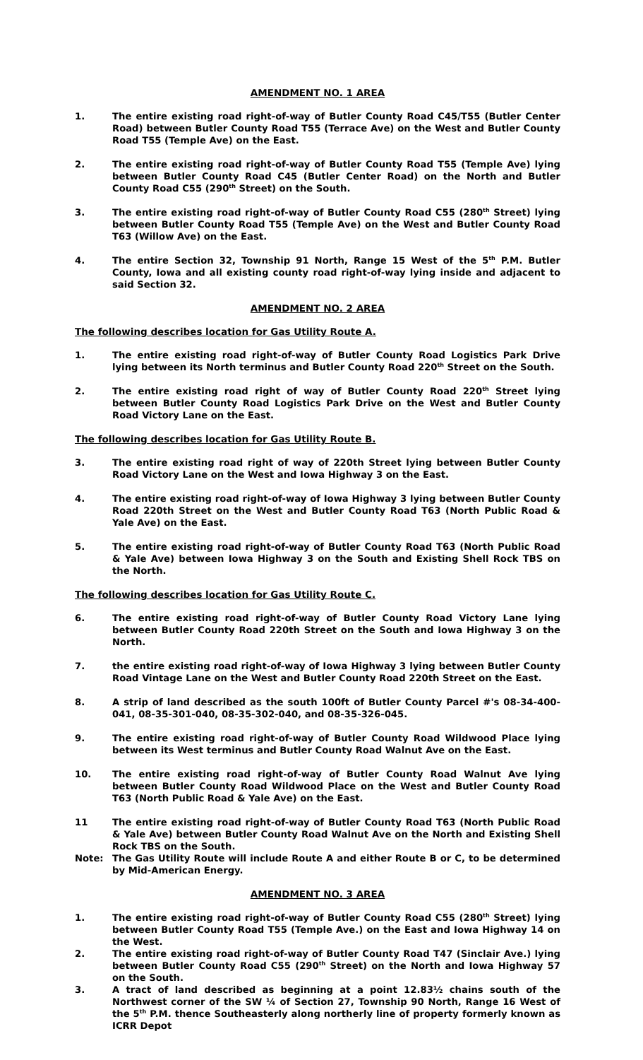AMENDMENT NO. 1 AREA
1. The entire existing road right-of-way of Butler County Road C45/T55 (Butler Center Road) between Butler County Road T55 (Terrace Ave) on the West and Butler County Road T55 (Temple Ave) on the East.
2. The entire existing road right-of-way of Butler County Road T55 (Temple Ave) lying between Butler County Road C45 (Butler Center Road) on the North and Butler County Road C55 (290<sup>th</sup> Street) on the South.
3. The entire existing road right-of-way of Butler County Road C55 (280<sup>th</sup> Street) lying between Butler County Road T55 (Temple Ave) on the West and Butler County Road T63 (Willow Ave) on the East.
4. The entire Section 32, Township 91 North, Range 15 West of the 5<sup>th</sup> P.M. Butler County, Iowa and all existing county road right-of-way lying inside and adjacent to said Section 32.
AMENDMENT NO. 2 AREA
The following describes location for Gas Utility Route A.
1. The entire existing road right-of-way of Butler County Road Logistics Park Drive lying between its North terminus and Butler County Road 220<sup>th</sup> Street on the South.
2. The entire existing road right of way of Butler County Road 220<sup>th</sup> Street lying between Butler County Road Logistics Park Drive on the West and Butler County Road Victory Lane on the East.
The following describes location for Gas Utility Route B.
3. The entire existing road right of way of 220th Street lying between Butler County Road Victory Lane on the West and Iowa Highway 3 on the East.
4. The entire existing road right-of-way of Iowa Highway 3 lying between Butler County Road 220th Street on the West and Butler County Road T63 (North Public Road & Yale Ave) on the East.
5. The entire existing road right-of-way of Butler County Road T63 (North Public Road & Yale Ave) between Iowa Highway 3 on the South and Existing Shell Rock TBS on the North.
The following describes location for Gas Utility Route C.
6. The entire existing road right-of-way of Butler County Road Victory Lane lying between Butler County Road 220th Street on the South and Iowa Highway 3 on the North.
7. the entire existing road right-of-way of Iowa Highway 3 lying between Butler County Road Vintage Lane on the West and Butler County Road 220th Street on the East.
8. A strip of land described as the south 100ft of Butler County Parcel #'s 08-34-400-041, 08-35-301-040, 08-35-302-040, and 08-35-326-045.
9. The entire existing road right-of-way of Butler County Road Wildwood Place lying between its West terminus and Butler County Road Walnut Ave on the East.
10. The entire existing road right-of-way of Butler County Road Walnut Ave lying between Butler County Road Wildwood Place on the West and Butler County Road T63 (North Public Road & Yale Ave) on the East.
11 The entire existing road right-of-way of Butler County Road T63 (North Public Road & Yale Ave) between Butler County Road Walnut Ave on the North and Existing Shell Rock TBS on the South.
Note: The Gas Utility Route will include Route A and either Route B or C, to be determined by Mid-American Energy.
AMENDMENT NO. 3 AREA
1. The entire existing road right-of-way of Butler County Road C55 (280<sup>th</sup> Street) lying between Butler County Road T55 (Temple Ave.) on the East and Iowa Highway 14 on the West.
2. The entire existing road right-of-way of Butler County Road T47 (Sinclair Ave.) lying between Butler County Road C55 (290<sup>th</sup> Street) on the North and Iowa Highway 57 on the South.
3. A tract of land described as beginning at a point 12.83½ chains south of the Northwest corner of the SW ¼ of Section 27, Township 90 North, Range 16 West of the 5<sup>th</sup> P.M. thence Southeasterly along northerly line of property formerly known as ICRR Depot